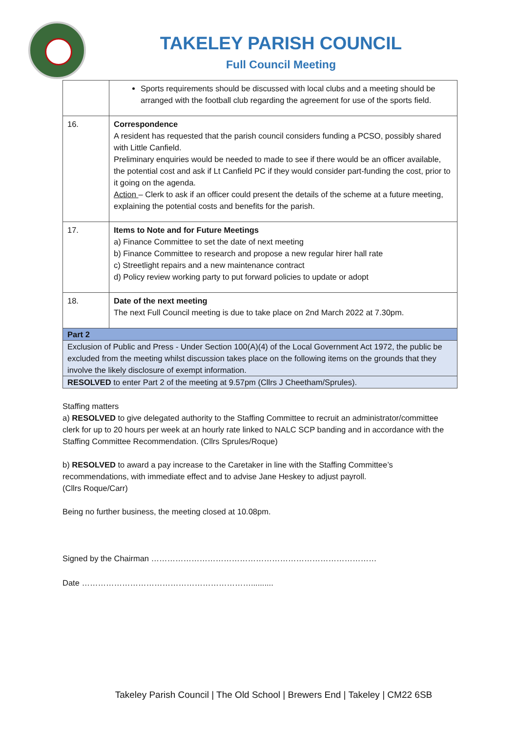TAKELEY PARISH COUNCIL
Full Council Meeting
| | Sports requirements should be discussed with local clubs and a meeting should be arranged with the football club regarding the agreement for use of the sports field. |
| 16. | Correspondence A resident has requested that the parish council considers funding a PCSO, possibly shared with Little Canfield. Preliminary enquiries would be needed to made to see if there would be an officer available, the potential cost and ask if Lt Canfield PC if they would consider part-funding the cost, prior to it going on the agenda. Action – Clerk to ask if an officer could present the details of the scheme at a future meeting, explaining the potential costs and benefits for the parish. |
| 17. | Items to Note and for Future Meetings a) Finance Committee to set the date of next meeting b) Finance Committee to research and propose a new regular hirer hall rate c) Streetlight repairs and a new maintenance contract d) Policy review working party to put forward policies to update or adopt |
| 18. | Date of the next meeting The next Full Council meeting is due to take place on 2nd March 2022 at 7.30pm. |
| Part 2 | |
| Exclusion of Public and Press - Under Section 100(A)(4) of the Local Government Act 1972, the public be excluded from the meeting whilst discussion takes place on the following items on the grounds that they involve the likely disclosure of exempt information. | |
| RESOLVED to enter Part 2 of the meeting at 9.57pm (Cllrs J Cheetham/Sprules). | |
Staffing matters
a) RESOLVED to give delegated authority to the Staffing Committee to recruit an administrator/committee clerk for up to 20 hours per week at an hourly rate linked to NALC SCP banding and in accordance with the Staffing Committee Recommendation. (Cllrs Sprules/Roque)
b) RESOLVED to award a pay increase to the Caretaker in line with the Staffing Committee’s recommendations, with immediate effect and to advise Jane Heskey to adjust payroll.
(Cllrs Roque/Carr)
Being no further business, the meeting closed at 10.08pm.
Signed by the Chairman …………………………………………………………………………
Date ………………………………………………………..........
Takeley Parish Council | The Old School | Brewers End | Takeley | CM22 6SB